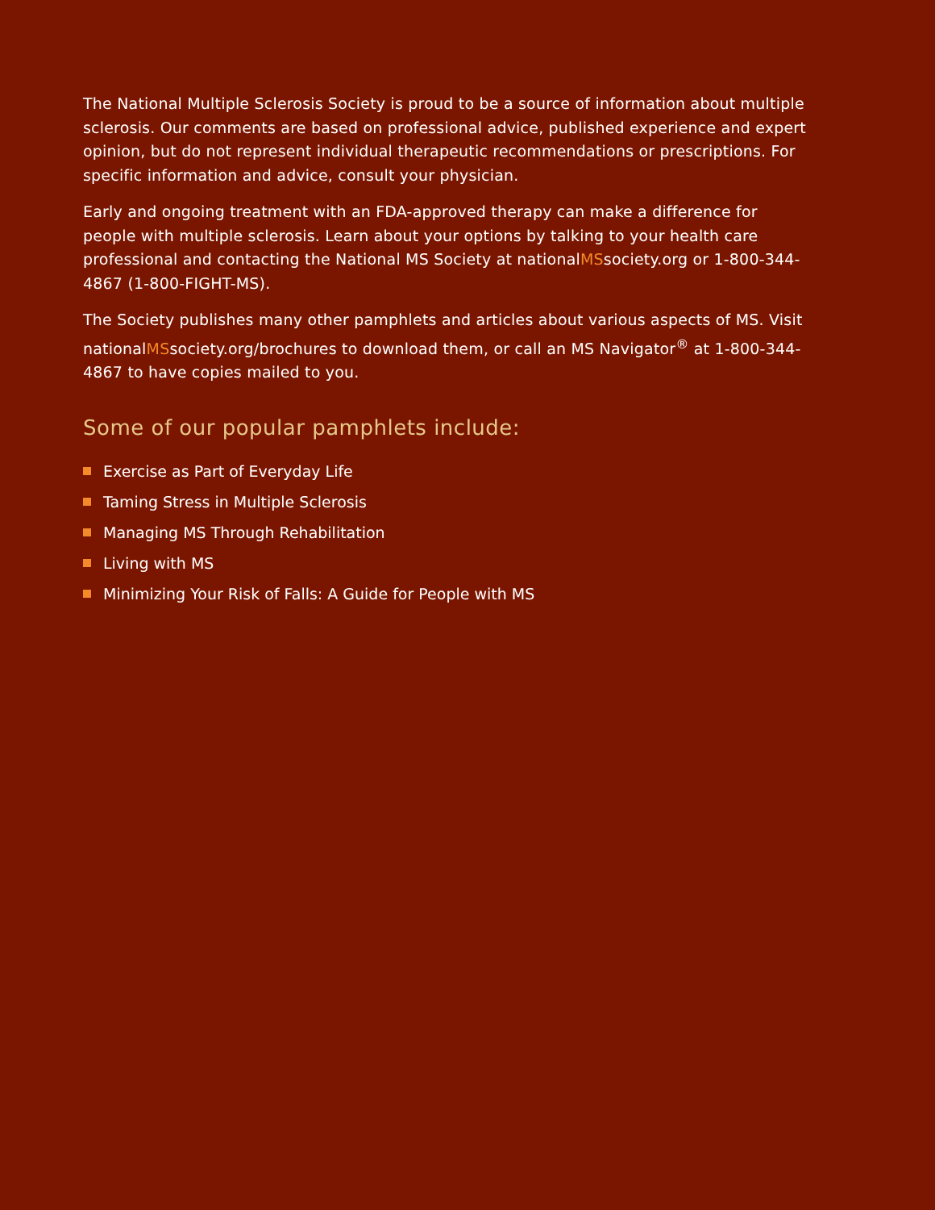The National Multiple Sclerosis Society is proud to be a source of information about multiple sclerosis. Our comments are based on professional advice, published experience and expert opinion, but do not represent individual therapeutic recommendations or prescriptions. For specific information and advice, consult your physician.
Early and ongoing treatment with an FDA-approved therapy can make a difference for people with multiple sclerosis. Learn about your options by talking to your health care professional and contacting the National MS Society at nationalMSsociety.org or 1-800-344-4867 (1-800-FIGHT-MS).
The Society publishes many other pamphlets and articles about various aspects of MS. Visit nationalMSsociety.org/brochures to download them, or call an MS Navigator<sup>®</sup> at 1-800-344-4867 to have copies mailed to you.
Some of our popular pamphlets include:
Exercise as Part of Everyday Life
Taming Stress in Multiple Sclerosis
Managing MS Through Rehabilitation
Living with MS
Minimizing Your Risk of Falls: A Guide for People with MS